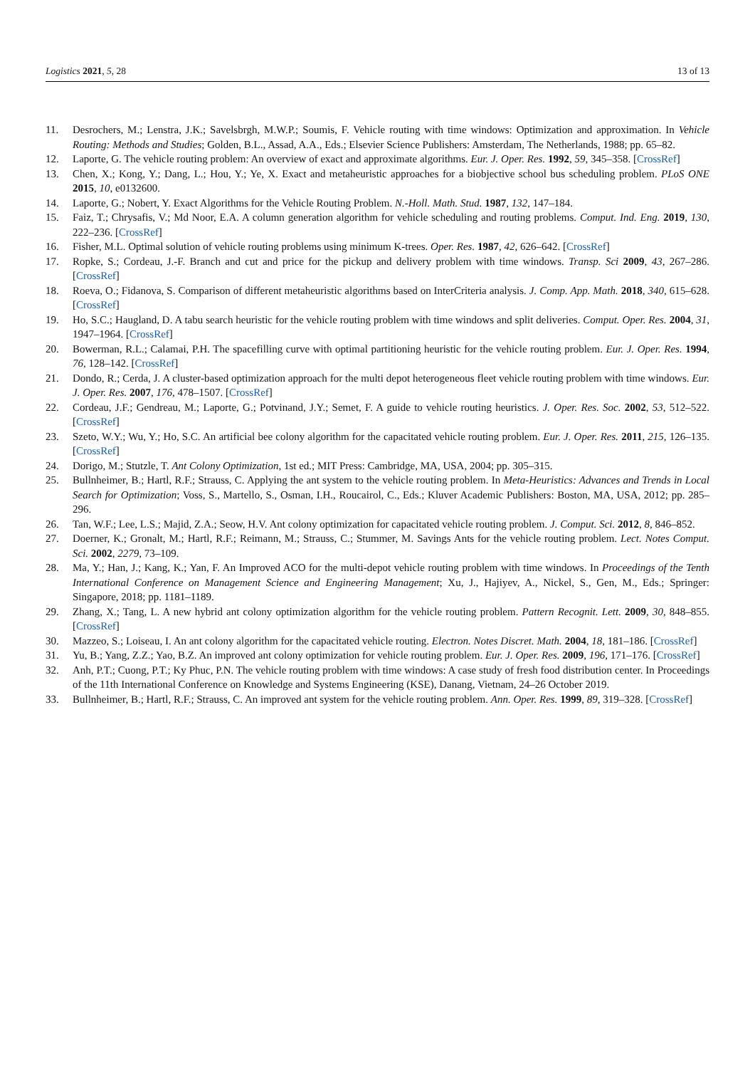Logistics 2021, 5, 28 13 of 13
11. Desrochers, M.; Lenstra, J.K.; Savelsbrgh, M.W.P.; Soumis, F. Vehicle routing with time windows: Optimization and approximation. In Vehicle Routing: Methods and Studies; Golden, B.L., Assad, A.A., Eds.; Elsevier Science Publishers: Amsterdam, The Netherlands, 1988; pp. 65–82.
12. Laporte, G. The vehicle routing problem: An overview of exact and approximate algorithms. Eur. J. Oper. Res. 1992, 59, 345–358. [CrossRef]
13. Chen, X.; Kong, Y.; Dang, L.; Hou, Y.; Ye, X. Exact and metaheuristic approaches for a biobjective school bus scheduling problem. PLoS ONE 2015, 10, e0132600.
14. Laporte, G.; Nobert, Y. Exact Algorithms for the Vehicle Routing Problem. N.-Holl. Math. Stud. 1987, 132, 147–184.
15. Faiz, T.; Chrysafis, V.; Md Noor, E.A. A column generation algorithm for vehicle scheduling and routing problems. Comput. Ind. Eng. 2019, 130, 222–236. [CrossRef]
16. Fisher, M.L. Optimal solution of vehicle routing problems using minimum K-trees. Oper. Res. 1987, 42, 626–642. [CrossRef]
17. Ropke, S.; Cordeau, J.-F. Branch and cut and price for the pickup and delivery problem with time windows. Transp. Sci 2009, 43, 267–286. [CrossRef]
18. Roeva, O.; Fidanova, S. Comparison of different metaheuristic algorithms based on InterCriteria analysis. J. Comp. App. Math. 2018, 340, 615–628. [CrossRef]
19. Ho, S.C.; Haugland, D. A tabu search heuristic for the vehicle routing problem with time windows and split deliveries. Comput. Oper. Res. 2004, 31, 1947–1964. [CrossRef]
20. Bowerman, R.L.; Calamai, P.H. The spacefilling curve with optimal partitioning heuristic for the vehicle routing problem. Eur. J. Oper. Res. 1994, 76, 128–142. [CrossRef]
21. Dondo, R.; Cerda, J. A cluster-based optimization approach for the multi depot heterogeneous fleet vehicle routing problem with time windows. Eur. J. Oper. Res. 2007, 176, 478–1507. [CrossRef]
22. Cordeau, J.F.; Gendreau, M.; Laporte, G.; Potvinand, J.Y.; Semet, F. A guide to vehicle routing heuristics. J. Oper. Res. Soc. 2002, 53, 512–522. [CrossRef]
23. Szeto, W.Y.; Wu, Y.; Ho, S.C. An artificial bee colony algorithm for the capacitated vehicle routing problem. Eur. J. Oper. Res. 2011, 215, 126–135. [CrossRef]
24. Dorigo, M.; Stutzle, T. Ant Colony Optimization, 1st ed.; MIT Press: Cambridge, MA, USA, 2004; pp. 305–315.
25. Bullnheimer, B.; Hartl, R.F.; Strauss, C. Applying the ant system to the vehicle routing problem. In Meta-Heuristics: Advances and Trends in Local Search for Optimization; Voss, S., Martello, S., Osman, I.H., Roucairol, C., Eds.; Kluver Academic Publishers: Boston, MA, USA, 2012; pp. 285–296.
26. Tan, W.F.; Lee, L.S.; Majid, Z.A.; Seow, H.V. Ant colony optimization for capacitated vehicle routing problem. J. Comput. Sci. 2012, 8, 846–852.
27. Doerner, K.; Gronalt, M.; Hartl, R.F.; Reimann, M.; Strauss, C.; Stummer, M. Savings Ants for the vehicle routing problem. Lect. Notes Comput. Sci. 2002, 2279, 73–109.
28. Ma, Y.; Han, J.; Kang, K.; Yan, F. An Improved ACO for the multi-depot vehicle routing problem with time windows. In Proceedings of the Tenth International Conference on Management Science and Engineering Management; Xu, J., Hajiyev, A., Nickel, S., Gen, M., Eds.; Springer: Singapore, 2018; pp. 1181–1189.
29. Zhang, X.; Tang, L. A new hybrid ant colony optimization algorithm for the vehicle routing problem. Pattern Recognit. Lett. 2009, 30, 848–855. [CrossRef]
30. Mazzeo, S.; Loiseau, I. An ant colony algorithm for the capacitated vehicle routing. Electron. Notes Discret. Math. 2004, 18, 181–186. [CrossRef]
31. Yu, B.; Yang, Z.Z.; Yao, B.Z. An improved ant colony optimization for vehicle routing problem. Eur. J. Oper. Res. 2009, 196, 171–176. [CrossRef]
32. Anh, P.T.; Cuong, P.T.; Ky Phuc, P.N. The vehicle routing problem with time windows: A case study of fresh food distribution center. In Proceedings of the 11th International Conference on Knowledge and Systems Engineering (KSE), Danang, Vietnam, 24–26 October 2019.
33. Bullnheimer, B.; Hartl, R.F.; Strauss, C. An improved ant system for the vehicle routing problem. Ann. Oper. Res. 1999, 89, 319–328. [CrossRef]